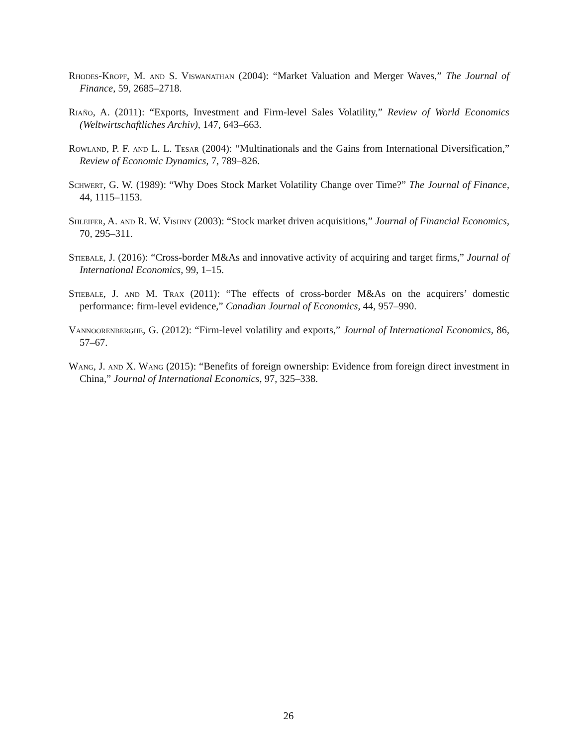Rhodes-Kropf, M. and S. Viswanathan (2004): “Market Valuation and Merger Waves,” The Journal of Finance, 59, 2685–2718.
Riaño, A. (2011): “Exports, Investment and Firm-level Sales Volatility,” Review of World Economics (Weltwirtschaftliches Archiv), 147, 643–663.
Rowland, P. F. and L. L. Tesar (2004): “Multinationals and the Gains from International Diversification,” Review of Economic Dynamics, 7, 789–826.
Schwert, G. W. (1989): “Why Does Stock Market Volatility Change over Time?” The Journal of Finance, 44, 1115–1153.
Shleifer, A. and R. W. Vishny (2003): “Stock market driven acquisitions,” Journal of Financial Economics, 70, 295–311.
Stiebale, J. (2016): “Cross-border M&As and innovative activity of acquiring and target firms,” Journal of International Economics, 99, 1–15.
Stiebale, J. and M. Trax (2011): “The effects of cross-border M&As on the acquirers’ domestic performance: firm-level evidence,” Canadian Journal of Economics, 44, 957–990.
Vannoorenberghe, G. (2012): “Firm-level volatility and exports,” Journal of International Economics, 86, 57–67.
Wang, J. and X. Wang (2015): “Benefits of foreign ownership: Evidence from foreign direct investment in China,” Journal of International Economics, 97, 325–338.
26